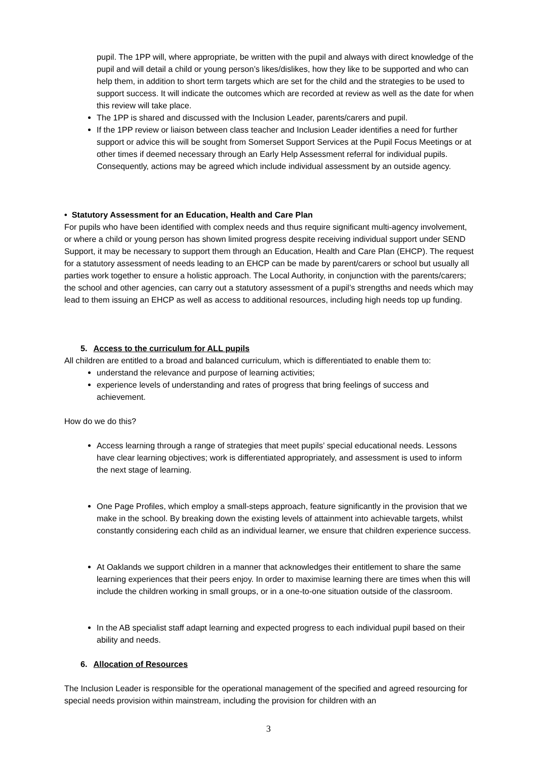pupil. The 1PP will, where appropriate, be written with the pupil and always with direct knowledge of the pupil and will detail a child or young person’s likes/dislikes, how they like to be supported and who can help them, in addition to short term targets which are set for the child and the strategies to be used to support success. It will indicate the outcomes which are recorded at review as well as the date for when this review will take place.
The 1PP is shared and discussed with the Inclusion Leader, parents/carers and pupil.
If the 1PP review or liaison between class teacher and Inclusion Leader identifies a need for further support or advice this will be sought from Somerset Support Services at the Pupil Focus Meetings or at other times if deemed necessary through an Early Help Assessment referral for individual pupils. Consequently, actions may be agreed which include individual assessment by an outside agency.
• Statutory Assessment for an Education, Health and Care Plan
For pupils who have been identified with complex needs and thus require significant multi-agency involvement, or where a child or young person has shown limited progress despite receiving individual support under SEND Support, it may be necessary to support them through an Education, Health and Care Plan (EHCP). The request for a statutory assessment of needs leading to an EHCP can be made by parent/carers or school but usually all parties work together to ensure a holistic approach. The Local Authority, in conjunction with the parents/carers; the school and other agencies, can carry out a statutory assessment of a pupil’s strengths and needs which may lead to them issuing an EHCP as well as access to additional resources, including high needs top up funding.
5. Access to the curriculum for ALL pupils
All children are entitled to a broad and balanced curriculum, which is differentiated to enable them to:
understand the relevance and purpose of learning activities;
experience levels of understanding and rates of progress that bring feelings of success and achievement.
How do we do this?
Access learning through a range of strategies that meet pupils’ special educational needs. Lessons have clear learning objectives; work is differentiated appropriately, and assessment is used to inform the next stage of learning.
One Page Profiles, which employ a small-steps approach, feature significantly in the provision that we make in the school. By breaking down the existing levels of attainment into achievable targets, whilst constantly considering each child as an individual learner, we ensure that children experience success.
At Oaklands we support children in a manner that acknowledges their entitlement to share the same learning experiences that their peers enjoy. In order to maximise learning there are times when this will include the children working in small groups, or in a one-to-one situation outside of the classroom.
In the AB specialist staff adapt learning and expected progress to each individual pupil based on their ability and needs.
6. Allocation of Resources
The Inclusion Leader is responsible for the operational management of the specified and agreed resourcing for special needs provision within mainstream, including the provision for children with an
3